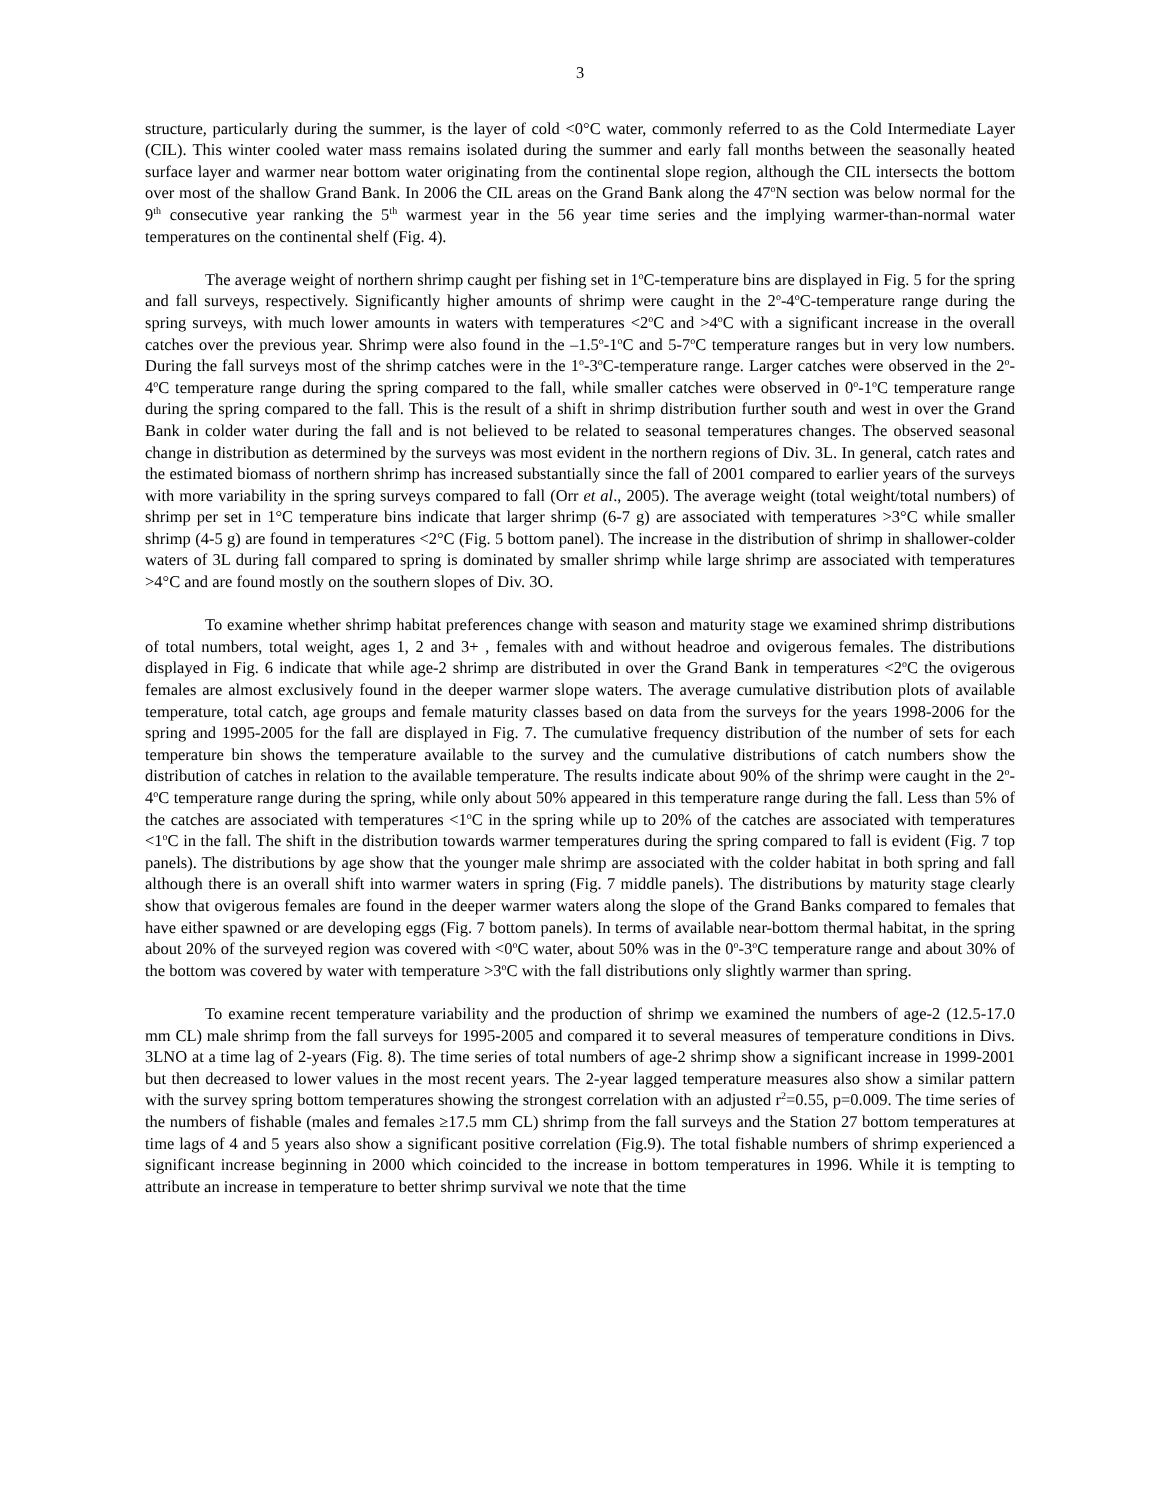3
structure, particularly during the summer, is the layer of cold <0°C water, commonly referred to as the Cold Intermediate Layer (CIL). This winter cooled water mass remains isolated during the summer and early fall months between the seasonally heated surface layer and warmer near bottom water originating from the continental slope region, although the CIL intersects the bottom over most of the shallow Grand Bank. In 2006 the CIL areas on the Grand Bank along the 47<sup>o</sup>N section was below normal for the 9<sup>th</sup> consecutive year ranking the 5<sup>th</sup> warmest year in the 56 year time series and the implying warmer-than-normal water temperatures on the continental shelf (Fig. 4).
The average weight of northern shrimp caught per fishing set in 1<sup>o</sup>C-temperature bins are displayed in Fig. 5 for the spring and fall surveys, respectively. Significantly higher amounts of shrimp were caught in the 2<sup>o</sup>-4<sup>o</sup>C-temperature range during the spring surveys, with much lower amounts in waters with temperatures <2<sup>o</sup>C and >4<sup>o</sup>C with a significant increase in the overall catches over the previous year. Shrimp were also found in the –1.5<sup>o</sup>-1<sup>o</sup>C and 5-7<sup>o</sup>C temperature ranges but in very low numbers. During the fall surveys most of the shrimp catches were in the 1<sup>o</sup>-3<sup>o</sup>C-temperature range. Larger catches were observed in the 2<sup>o</sup>-4<sup>o</sup>C temperature range during the spring compared to the fall, while smaller catches were observed in 0<sup>o</sup>-1<sup>o</sup>C temperature range during the spring compared to the fall. This is the result of a shift in shrimp distribution further south and west in over the Grand Bank in colder water during the fall and is not believed to be related to seasonal temperatures changes. The observed seasonal change in distribution as determined by the surveys was most evident in the northern regions of Div. 3L. In general, catch rates and the estimated biomass of northern shrimp has increased substantially since the fall of 2001 compared to earlier years of the surveys with more variability in the spring surveys compared to fall (Orr et al., 2005). The average weight (total weight/total numbers) of shrimp per set in 1°C temperature bins indicate that larger shrimp (6-7 g) are associated with temperatures >3°C while smaller shrimp (4-5 g) are found in temperatures <2°C (Fig. 5 bottom panel). The increase in the distribution of shrimp in shallower-colder waters of 3L during fall compared to spring is dominated by smaller shrimp while large shrimp are associated with temperatures >4°C and are found mostly on the southern slopes of Div. 3O.
To examine whether shrimp habitat preferences change with season and maturity stage we examined shrimp distributions of total numbers, total weight, ages 1, 2 and 3+ , females with and without headroe and ovigerous females. The distributions displayed in Fig. 6 indicate that while age-2 shrimp are distributed in over the Grand Bank in temperatures <2<sup>o</sup>C the ovigerous females are almost exclusively found in the deeper warmer slope waters. The average cumulative distribution plots of available temperature, total catch, age groups and female maturity classes based on data from the surveys for the years 1998-2006 for the spring and 1995-2005 for the fall are displayed in Fig. 7. The cumulative frequency distribution of the number of sets for each temperature bin shows the temperature available to the survey and the cumulative distributions of catch numbers show the distribution of catches in relation to the available temperature. The results indicate about 90% of the shrimp were caught in the 2<sup>o</sup>-4<sup>o</sup>C temperature range during the spring, while only about 50% appeared in this temperature range during the fall. Less than 5% of the catches are associated with temperatures <1<sup>o</sup>C in the spring while up to 20% of the catches are associated with temperatures <1<sup>o</sup>C in the fall. The shift in the distribution towards warmer temperatures during the spring compared to fall is evident (Fig. 7 top panels). The distributions by age show that the younger male shrimp are associated with the colder habitat in both spring and fall although there is an overall shift into warmer waters in spring (Fig. 7 middle panels). The distributions by maturity stage clearly show that ovigerous females are found in the deeper warmer waters along the slope of the Grand Banks compared to females that have either spawned or are developing eggs (Fig. 7 bottom panels). In terms of available near-bottom thermal habitat, in the spring about 20% of the surveyed region was covered with <0<sup>o</sup>C water, about 50% was in the 0<sup>o</sup>-3<sup>o</sup>C temperature range and about 30% of the bottom was covered by water with temperature >3<sup>o</sup>C with the fall distributions only slightly warmer than spring.
To examine recent temperature variability and the production of shrimp we examined the numbers of age-2 (12.5-17.0 mm CL) male shrimp from the fall surveys for 1995-2005 and compared it to several measures of temperature conditions in Divs. 3LNO at a time lag of 2-years (Fig. 8). The time series of total numbers of age-2 shrimp show a significant increase in 1999-2001 but then decreased to lower values in the most recent years. The 2-year lagged temperature measures also show a similar pattern with the survey spring bottom temperatures showing the strongest correlation with an adjusted r<sup>2</sup>=0.55, p=0.009. The time series of the numbers of fishable (males and females ≥17.5 mm CL) shrimp from the fall surveys and the Station 27 bottom temperatures at time lags of 4 and 5 years also show a significant positive correlation (Fig.9). The total fishable numbers of shrimp experienced a significant increase beginning in 2000 which coincided to the increase in bottom temperatures in 1996. While it is tempting to attribute an increase in temperature to better shrimp survival we note that the time